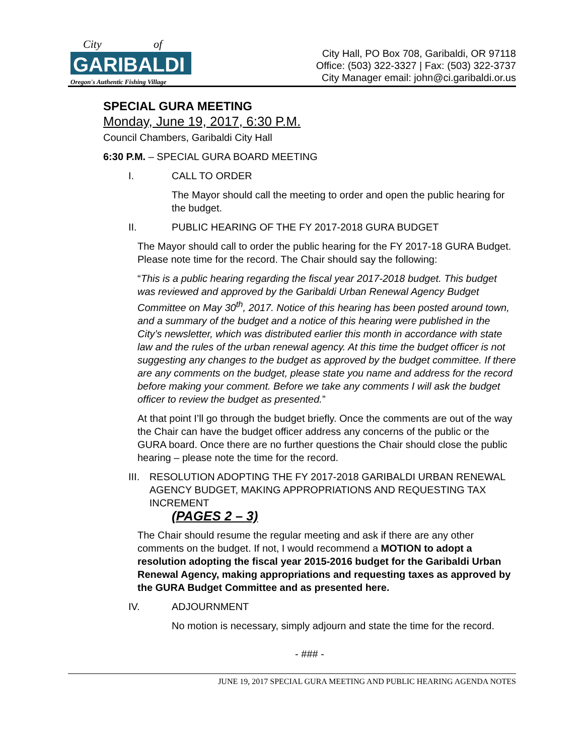City
of
GARIBALDI
Oregon's Authentic Fishing Village
City Hall, PO Box 708, Garibaldi, OR 97118
Office: (503) 322-3327 | Fax: (503) 322-3737
City Manager email: john@ci.garibaldi.or.us
SPECIAL GURA MEETING
Monday, June 19, 2017, 6:30 P.M.
Council Chambers, Garibaldi City Hall
6:30 P.M. – SPECIAL GURA BOARD MEETING
I. CALL TO ORDER
The Mayor should call the meeting to order and open the public hearing for the budget.
II. PUBLIC HEARING OF THE FY 2017-2018 GURA BUDGET
The Mayor should call to order the public hearing for the FY 2017-18 GURA Budget. Please note time for the record. The Chair should say the following:
“This is a public hearing regarding the fiscal year 2017-2018 budget. This budget was reviewed and approved by the Garibaldi Urban Renewal Agency Budget Committee on May 30<sup>th</sup>, 2017. Notice of this hearing has been posted around town, and a summary of the budget and a notice of this hearing were published in the City’s newsletter, which was distributed earlier this month in accordance with state law and the rules of the urban renewal agency. At this time the budget officer is not suggesting any changes to the budget as approved by the budget committee. If there are any comments on the budget, please state you name and address for the record before making your comment. Before we take any comments I will ask the budget officer to review the budget as presented.”
At that point I’ll go through the budget briefly. Once the comments are out of the way the Chair can have the budget officer address any concerns of the public or the GURA board. Once there are no further questions the Chair should close the public hearing – please note the time for the record.
III. RESOLUTION ADOPTING THE FY 2017-2018 GARIBALDI URBAN RENEWAL AGENCY BUDGET, MAKING APPROPRIATIONS AND REQUESTING TAX INCREMENT
(PAGES 2 – 3)
The Chair should resume the regular meeting and ask if there are any other comments on the budget. If not, I would recommend a MOTION to adopt a resolution adopting the fiscal year 2015-2016 budget for the Garibaldi Urban Renewal Agency, making appropriations and requesting taxes as approved by the GURA Budget Committee and as presented here.
IV. ADJOURNMENT
No motion is necessary, simply adjourn and state the time for the record.
- ### -
JUNE 19, 2017 SPECIAL GURA MEETING AND PUBLIC HEARING AGENDA NOTES